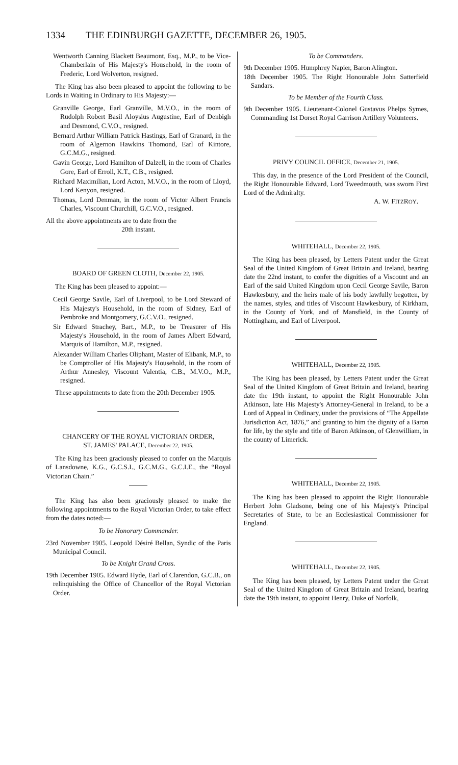1334 THE EDINBURGH GAZETTE, DECEMBER 26, 1905.
Wentworth Canning Blackett Beaumont, Esq., M.P., to be Vice-Chamberlain of His Majesty's Household, in the room of Frederic, Lord Wolverton, resigned.
The King has also been pleased to appoint the following to be Lords in Waiting in Ordinary to His Majesty:—
Granville George, Earl Granville, M.V.O., in the room of Rudolph Robert Basil Aloysius Augustine, Earl of Denbigh and Desmond, C.V.O., resigned.
Bernard Arthur William Patrick Hastings, Earl of Granard, in the room of Algernon Hawkins Thomond, Earl of Kintore, G.C.M.G., resigned.
Gavin George, Lord Hamilton of Dalzell, in the room of Charles Gore, Earl of Erroll, K.T., C.B., resigned.
Richard Maximilian, Lord Acton, M.V.O., in the room of Lloyd, Lord Kenyon, resigned.
Thomas, Lord Denman, in the room of Victor Albert Francis Charles, Viscount Churchill, G.C.V.O., resigned.
All the above appointments are to date from the
20th instant.
BOARD OF GREEN CLOTH, December 22, 1905.
The King has been pleased to appoint:—
Cecil George Savile, Earl of Liverpool, to be Lord Steward of His Majesty's Household, in the room of Sidney, Earl of Pembroke and Montgomery, G.C.V.O., resigned.
Sir Edward Strachey, Bart., M.P., to be Treasurer of His Majesty's Household, in the room of James Albert Edward, Marquis of Hamilton, M.P., resigned.
Alexander William Charles Oliphant, Master of Elibank, M.P., to be Comptroller of His Majesty's Household, in the room of Arthur Annesley, Viscount Valentia, C.B., M.V.O., M.P., resigned.
These appointments to date from the 20th December 1905.
CHANCERY OF THE ROYAL VICTORIAN ORDER,
ST. JAMES' PALACE, December 22, 1905.
The King has been graciously pleased to confer on the Marquis of Lansdowne, K.G., G.C.S.I., G.C.M.G., G.C.I.E., the “Royal Victorian Chain.”
The King has also been graciously pleased to make the following appointments to the Royal Victorian Order, to take effect from the dates noted:—
To be Honorary Commander.
23rd November 1905. Leopold Désiré Bellan, Syndic of the Paris Municipal Council.
To be Knight Grand Cross.
19th December 1905. Edward Hyde, Earl of Clarendon, G.C.B., on relinquishing the Office of Chancellor of the Royal Victorian Order.
To be Commanders.
9th December 1905. Humphrey Napier, Baron Alington.
18th December 1905. The Right Honourable John Satterfield Sandars.
To be Member of the Fourth Class.
9th December 1905. Lieutenant-Colonel Gustavus Phelps Symes, Commanding 1st Dorset Royal Garrison Artillery Volunteers.
PRIVY COUNCIL OFFICE, December 21, 1905.
This day, in the presence of the Lord President of the Council, the Right Honourable Edward, Lord Tweedmouth, was sworn First Lord of the Admiralty.
A. W. FITZROY.
WHITEHALL, December 22, 1905.
The King has been pleased, by Letters Patent under the Great Seal of the United Kingdom of Great Britain and Ireland, bearing date the 22nd instant, to confer the dignities of a Viscount and an Earl of the said United Kingdom upon Cecil George Savile, Baron Hawkesbury, and the heirs male of his body lawfully begotten, by the names, styles, and titles of Viscount Hawkesbury, of Kirkham, in the County of York, and of Mansfield, in the County of Nottingham, and Earl of Liverpool.
WHITEHALL, December 22, 1905.
The King has been pleased, by Letters Patent under the Great Seal of the United Kingdom of Great Britain and Ireland, bearing date the 19th instant, to appoint the Right Honourable John Atkinson, late His Majesty's Attorney-General in Ireland, to be a Lord of Appeal in Ordinary, under the provisions of “The Appellate Jurisdiction Act, 1876,” and granting to him the dignity of a Baron for life, by the style and title of Baron Atkinson, of Glenwilliam, in the county of Limerick.
WHITEHALL, December 22, 1905.
The King has been pleased to appoint the Right Honourable Herbert John Gladsone, being one of his Majesty's Principal Secretaries of State, to be an Ecclesiastical Commissioner for England.
WHITEHALL, December 22, 1905.
The King has been pleased, by Letters Patent under the Great Seal of the United Kingdom of Great Britain and Ireland, bearing date the 19th instant, to appoint Henry, Duke of Norfolk,